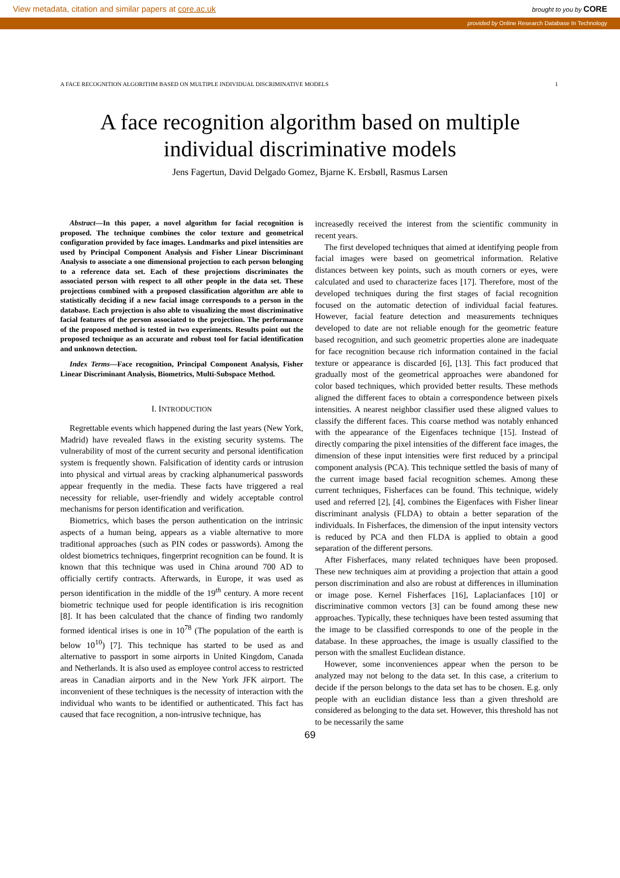View metadata, citation and similar papers at core.ac.uk brought to you by CORE
provided by Online Research Database In Technology
A FACE RECOGNITION ALGORITHM BASED ON MULTIPLE INDIVIDUAL DISCRIMINATIVE MODELS 1
A face recognition algorithm based on multiple
individual discriminative models
Jens Fagertun, David Delgado Gomez, Bjarne K. Ersbøll, Rasmus Larsen
Abstract—In this paper, a novel algorithm for facial recognition is proposed. The technique combines the color texture and geometrical configuration provided by face images. Landmarks and pixel intensities are used by Principal Component Analysis and Fisher Linear Discriminant Analysis to associate a one dimensional projection to each person belonging to a reference data set. Each of these projections discriminates the associated person with respect to all other people in the data set. These projections combined with a proposed classification algorithm are able to statistically deciding if a new facial image corresponds to a person in the database. Each projection is also able to visualizing the most discriminative facial features of the person associated to the projection. The performance of the proposed method is tested in two experiments. Results point out the proposed technique as an accurate and robust tool for facial identification and unknown detection.
Index Terms—Face recognition, Principal Component Analysis, Fisher Linear Discriminant Analysis, Biometrics, Multi-Subspace Method.
I. INTRODUCTION
Regrettable events which happened during the last years (New York, Madrid) have revealed flaws in the existing security systems. The vulnerability of most of the current security and personal identification system is frequently shown. Falsification of identity cards or intrusion into physical and virtual areas by cracking alphanumerical passwords appear frequently in the media. These facts have triggered a real necessity for reliable, user-friendly and widely acceptable control mechanisms for person identification and verification.
Biometrics, which bases the person authentication on the intrinsic aspects of a human being, appears as a viable alternative to more traditional approaches (such as PIN codes or passwords). Among the oldest biometrics techniques, fingerprint recognition can be found. It is known that this technique was used in China around 700 AD to officially certify contracts. Afterwards, in Europe, it was used as person identification in the middle of the 19<sup>th</sup> century. A more recent biometric technique used for people identification is iris recognition [8]. It has been calculated that the chance of finding two randomly formed identical irises is one in 10<sup>78</sup> (The population of the earth is below 10<sup>10</sup>) [7]. This technique has started to be used as and alternative to passport in some airports in United Kingdom, Canada and Netherlands. It is also used as employee control access to restricted areas in Canadian airports and in the New York JFK airport. The inconvenient of these techniques is the necessity of interaction with the individual who wants to be identified or authenticated. This fact has caused that face recognition, a non-intrusive technique, has
increasedly received the interest from the scientific community in recent years.
The first developed techniques that aimed at identifying people from facial images were based on geometrical information. Relative distances between key points, such as mouth corners or eyes, were calculated and used to characterize faces [17]. Therefore, most of the developed techniques during the first stages of facial recognition focused on the automatic detection of individual facial features. However, facial feature detection and measurements techniques developed to date are not reliable enough for the geometric feature based recognition, and such geometric properties alone are inadequate for face recognition because rich information contained in the facial texture or appearance is discarded [6], [13]. This fact produced that gradually most of the geometrical approaches were abandoned for color based techniques, which provided better results. These methods aligned the different faces to obtain a correspondence between pixels intensities. A nearest neighbor classifier used these aligned values to classify the different faces. This coarse method was notably enhanced with the appearance of the Eigenfaces technique [15]. Instead of directly comparing the pixel intensities of the different face images, the dimension of these input intensities were first reduced by a principal component analysis (PCA). This technique settled the basis of many of the current image based facial recognition schemes. Among these current techniques, Fisherfaces can be found. This technique, widely used and referred [2], [4], combines the Eigenfaces with Fisher linear discriminant analysis (FLDA) to obtain a better separation of the individuals. In Fisherfaces, the dimension of the input intensity vectors is reduced by PCA and then FLDA is applied to obtain a good separation of the different persons.
After Fisherfaces, many related techniques have been proposed. These new techniques aim at providing a projection that attain a good person discrimination and also are robust at differences in illumination or image pose. Kernel Fisherfaces [16], Laplacianfaces [10] or discriminative common vectors [3] can be found among these new approaches. Typically, these techniques have been tested assuming that the image to be classified corresponds to one of the people in the database. In these approaches, the image is usually classified to the person with the smallest Euclidean distance.
However, some inconveniences appear when the person to be analyzed may not belong to the data set. In this case, a criterium to decide if the person belongs to the data set has to be chosen. E.g. only people with an euclidian distance less than a given threshold are considered as belonging to the data set. However, this threshold has not to be necessarily the same
69